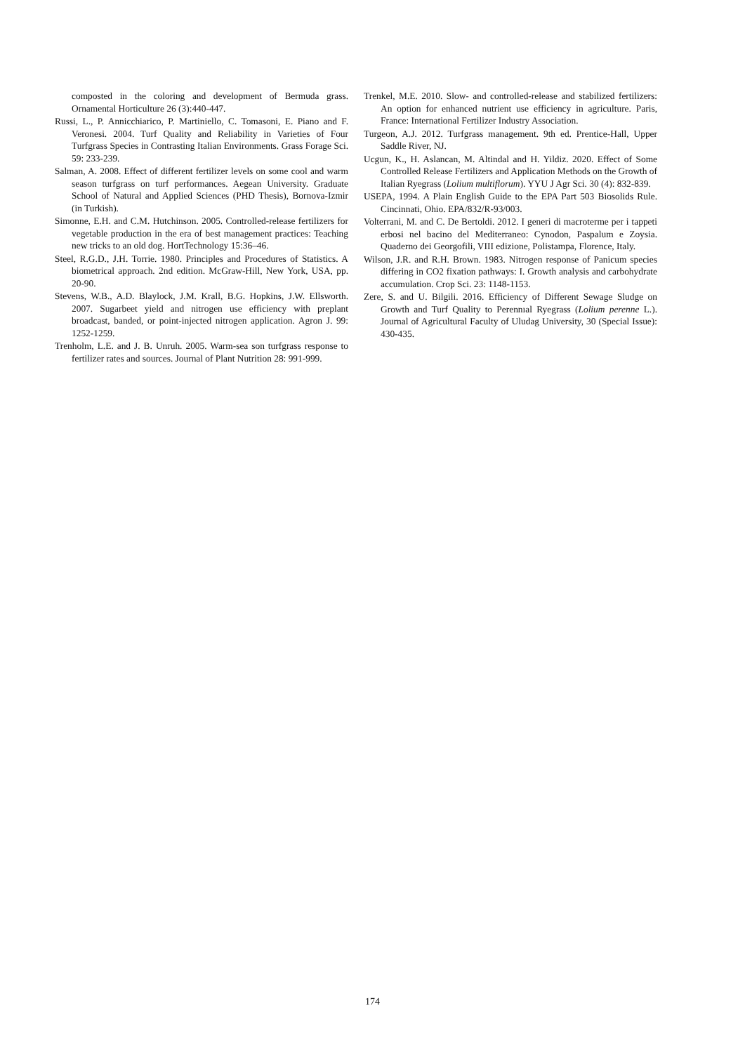composted in the coloring and development of Bermuda grass. Ornamental Horticulture 26 (3):440-447.
Russi, L., P. Annicchiarico, P. Martiniello, C. Tomasoni, E. Piano and F. Veronesi. 2004. Turf Quality and Reliability in Varieties of Four Turfgrass Species in Contrasting Italian Environments. Grass Forage Sci. 59: 233-239.
Salman, A. 2008. Effect of different fertilizer levels on some cool and warm season turfgrass on turf performances. Aegean University. Graduate School of Natural and Applied Sciences (PHD Thesis), Bornova-Izmir (in Turkish).
Simonne, E.H. and C.M. Hutchinson. 2005. Controlled-release fertilizers for vegetable production in the era of best management practices: Teaching new tricks to an old dog. HortTechnology 15:36–46.
Steel, R.G.D., J.H. Torrie. 1980. Principles and Procedures of Statistics. A biometrical approach. 2nd edition. McGraw-Hill, New York, USA, pp. 20-90.
Stevens, W.B., A.D. Blaylock, J.M. Krall, B.G. Hopkins, J.W. Ellsworth. 2007. Sugarbeet yield and nitrogen use efficiency with preplant broadcast, banded, or point-injected nitrogen application. Agron J. 99: 1252-1259.
Trenholm, L.E. and J. B. Unruh. 2005. Warm-sea son turfgrass response to fertilizer rates and sources. Journal of Plant Nutrition 28: 991-999.
Trenkel, M.E. 2010. Slow- and controlled-release and stabilized fertilizers: An option for enhanced nutrient use efficiency in agriculture. Paris, France: International Fertilizer Industry Association.
Turgeon, A.J. 2012. Turfgrass management. 9th ed. Prentice-Hall, Upper Saddle River, NJ.
Ucgun, K., H. Aslancan, M. Altindal and H. Yildiz. 2020. Effect of Some Controlled Release Fertilizers and Application Methods on the Growth of Italian Ryegrass (Lolium multiflorum). YYU J Agr Sci. 30 (4): 832-839.
USEPA, 1994. A Plain English Guide to the EPA Part 503 Biosolids Rule. Cincinnati, Ohio. EPA/832/R-93/003.
Volterrani, M. and C. De Bertoldi. 2012. I generi di macroterme per i tappeti erbosi nel bacino del Mediterraneo: Cynodon, Paspalum e Zoysia. Quaderno dei Georgofili, VIII edizione, Polistampa, Florence, Italy.
Wilson, J.R. and R.H. Brown. 1983. Nitrogen response of Panicum species differing in CO2 fixation pathways: I. Growth analysis and carbohydrate accumulation. Crop Sci. 23: 1148-1153.
Zere, S. and U. Bilgili. 2016. Efficiency of Different Sewage Sludge on Growth and Turf Quality to Perennıal Ryegrass (Lolium perenne L.). Journal of Agricultural Faculty of Uludag University, 30 (Special Issue): 430-435.
174